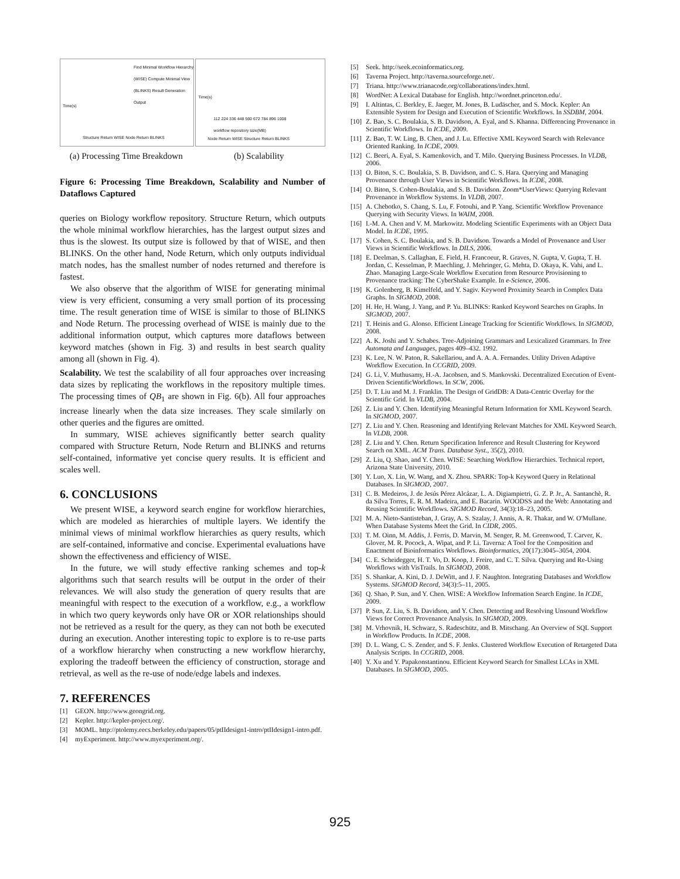Find Minimal Workflow Hierarchy
(WISE) Compute Minimal View
(BLINKS) Result Generation
Output
Structure Return WISE Node Return BLINKS
Time(s)
112 224 336 448 560 672 784 896 1008
workflow repository size(MB)
Node Return WISE Structure Return BLINKS
Time(s)
(a) Processing Time Breakdown
(b) Scalability
Figure 6: Processing Time Breakdown, Scalability and Number of Dataflows Captured
queries on Biology workflow repository. Structure Return, which outputs the whole minimal workflow hierarchies, has the largest output sizes and thus is the slowest. Its output size is followed by that of WISE, and then BLINKS. On the other hand, Node Return, which only outputs individual match nodes, has the smallest number of nodes returned and therefore is fastest.
We also observe that the algorithm of WISE for generating minimal view is very efficient, consuming a very small portion of its processing time. The result generation time of WISE is similar to those of BLINKS and Node Return. The processing overhead of WISE is mainly due to the additional information output, which captures more dataflows between keyword matches (shown in Fig. 3) and results in best search quality among all (shown in Fig. 4).
Scalability. We test the scalability of all four approaches over increasing data sizes by replicating the workflows in the repository multiple times. The processing times of QB<sub>1</sub> are shown in Fig. 6(b). All four approaches increase linearly when the data size increases. They scale similarly on other queries and the figures are omitted.
In summary, WISE achieves significantly better search quality compared with Structure Return, Node Return and BLINKS and returns self-contained, informative yet concise query results. It is efficient and scales well.
6. CONCLUSIONS
We present WISE, a keyword search engine for workflow hierarchies, which are modeled as hierarchies of multiple layers. We identify the minimal views of minimal workflow hierarchies as query results, which are self-contained, informative and concise. Experimental evaluations have shown the effectiveness and efficiency of WISE.
In the future, we will study effective ranking schemes and top-k algorithms such that search results will be output in the order of their relevances. We will also study the generation of query results that are meaningful with respect to the execution of a workflow, e.g., a workflow in which two query keywords only have OR or XOR relationships should not be retrieved as a result for the query, as they can not both be executed during an execution. Another interesting topic to explore is to re-use parts of a workflow hierarchy when constructing a new workflow hierarchy, exploring the tradeoff between the efficiency of construction, storage and retrieval, as well as the re-use of node/edge labels and indexes.
7. REFERENCES
[1] GEON. http://www.geongrid.org.
[2] Kepler. http://kepler-project.org/.
[3] MOML. http://ptolemy.eecs.berkeley.edu/papers/05/ptIIdesign1-intro/ptIIdesign1-intro.pdf.
[4] myExperiment. http://www.myexperiment.org/.
[5] Seek. http://seek.ecoinformatics.org.
[6] Taverna Project. http://taverna.sourceforge.net/.
[7] Triana. http://www.trianacode.org/collaborations/index.html.
[8] WordNet: A Lexical Database for English. http://wordnet.princeton.edu/.
[9] I. Altintas, C. Berkley, E. Jaeger, M. Jones, B. Ludäscher, and S. Mock. Kepler: An Extensible System for Design and Execution of Scientific Workflows. In SSDBM, 2004.
[10] Z. Bao, S. C. Boulakia, S. B. Davidson, A. Eyal, and S. Khanna. Differencing Provenance in Scientific Workflows. In ICDE, 2009.
[11] Z. Bao, T. W. Ling, B. Chen, and J. Lu. Effective XML Keyword Search with Relevance Oriented Ranking. In ICDE, 2009.
[12] C. Beeri, A. Eyal, S. Kamenkovich, and T. Milo. Querying Business Processes. In VLDB, 2006.
[13] O. Biton, S. C. Boulakia, S. B. Davidson, and C. S. Hara. Querying and Managing Provenance through User Views in Scientific Workflows. In ICDE, 2008.
[14] O. Biton, S. Cohen-Boulakia, and S. B. Davidson. Zoom*UserViews: Querying Relevant Provenance in Workflow Systems. In VLDB, 2007.
[15] A. Chebotko, S. Chang, S. Lu, F. Fotouhi, and P. Yang. Scientific Workflow Provenance Querying with Security Views. In WAIM, 2008.
[16] I.-M. A. Chen and V. M. Markowitz. Modeling Scientific Experiments with an Object Data Model. In ICDE, 1995.
[17] S. Cohen, S. C. Boulakia, and S. B. Davidson. Towards a Model of Provenance and User Views in Scientific Workflows. In DILS, 2006.
[18] E. Deelman, S. Callaghan, E. Field, H. Francoeur, R. Graves, N. Gupta, V. Gupta, T. H. Jordan, C. Kesselman, P. Maechling, J. Mehringer, G. Mehta, D. Okaya, K. Vahi, and L. Zhao. Managing Large-Scale Workflow Execution from Resource Provisioning to Provenance tracking: The CyberShake Example. In e-Science, 2006.
[19] K. Golenberg, B. Kimelfeld, and Y. Sagiv. Keyword Proximity Search in Complex Data Graphs. In SIGMOD, 2008.
[20] H. He, H. Wang, J. Yang, and P. Yu. BLINKS: Ranked Keyword Searches on Graphs. In SIGMOD, 2007.
[21] T. Heinis and G. Alonso. Efficient Lineage Tracking for Scientific Workflows. In SIGMOD, 2008.
[22] A. K. Joshi and Y. Schabes. Tree-Adjoining Grammars and Lexicalized Grammars. In Tree Automata and Languages, pages 409–432. 1992.
[23] K. Lee, N. W. Paton, R. Sakellariou, and A. A. A. Fernandes. Utility Driven Adaptive Workflow Execution. In CCGRID, 2009.
[24] G. Li, V. Muthusamy, H.-A. Jacobsen, and S. Mankovski. Decentralized Execution of Event-Driven ScientificWorkflows. In SCW, 2006.
[25] D. T. Liu and M. J. Franklin. The Design of GridDB: A Data-Centric Overlay for the Scientific Grid. In VLDB, 2004.
[26] Z. Liu and Y. Chen. Identifying Meaningful Return Information for XML Keyword Search. In SIGMOD, 2007.
[27] Z. Liu and Y. Chen. Reasoning and Identifying Relevant Matches for XML Keyword Search. In VLDB, 2008.
[28] Z. Liu and Y. Chen. Return Specification Inference and Result Clustering for Keyword Search on XML. ACM Trans. Database Syst., 35(2), 2010.
[29] Z. Liu, Q. Shao, and Y. Chen. WISE: Searching Workflow Hierarchies. Technical report, Arizona State University, 2010.
[30] Y. Luo, X. Lin, W. Wang, and X. Zhou. SPARK: Top-k Keyword Query in Relational Databases. In SIGMOD, 2007.
[31] C. B. Medeiros, J. de Jesús Pérez Alcázar, L. A. Digiampietri, G. Z. P. Jr., A. Santanchè, R. da Silva Torres, E. R. M. Madeira, and E. Bacarin. WOODSS and the Web: Annotating and Reusing Scientific Workflows. SIGMOD Record, 34(3):18–23, 2005.
[32] M. A. Nieto-Santisteban, J. Gray, A. S. Szalay, J. Annis, A. R. Thakar, and W. O'Mullane. When Database Systems Meet the Grid. In CIDR, 2005.
[33] T. M. Oinn, M. Addis, J. Ferris, D. Marvin, M. Senger, R. M. Greenwood, T. Carver, K. Glover, M. R. Pocock, A. Wipat, and P. Li. Taverna: A Tool for the Composition and Enactment of Bioinformatics Workflows. Bioinformatics, 20(17):3045–3054, 2004.
[34] C. E. Scheidegger, H. T. Vo, D. Koop, J. Freire, and C. T. Silva. Querying and Re-Using Workflows with VisTrails. In SIGMOD, 2008.
[35] S. Shankar, A. Kini, D. J. DeWitt, and J. F. Naughton. Integrating Databases and Workflow Systems. SIGMOD Record, 34(3):5–11, 2005.
[36] Q. Shao, P. Sun, and Y. Chen. WISE: A Workflow Information Search Engine. In ICDE, 2009.
[37] P. Sun, Z. Liu, S. B. Davidson, and Y. Chen. Detecting and Resolving Unsound Workflow Views for Correct Provenance Analysis. In SIGMOD, 2009.
[38] M. Vrhovnik, H. Schwarz, S. Radeschütz, and B. Mitschang. An Overview of SQL Support in Workflow Products. In ICDE, 2008.
[39] D. L. Wang, C. S. Zender, and S. F. Jenks. Clustered Workflow Execution of Retargeted Data Analysis Scripts. In CCGRID, 2008.
[40] Y. Xu and Y. Papakonstantinou. Efficient Keyword Search for Smallest LCAs in XML Databases. In SIGMOD, 2005.
925